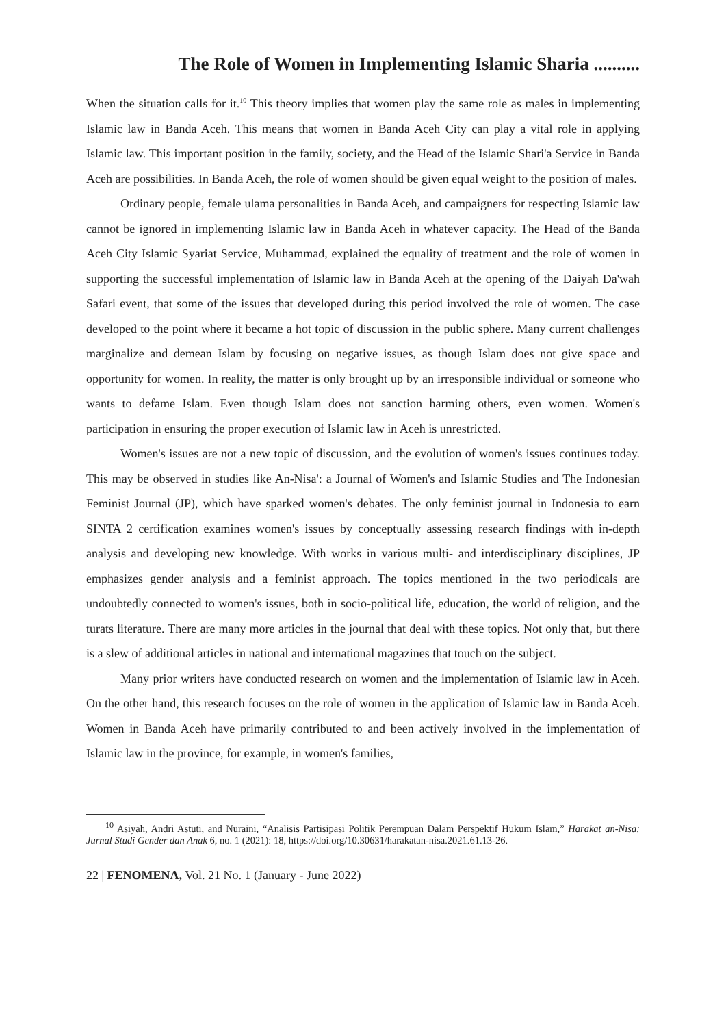The Role of Women in Implementing Islamic Sharia ..........
When the situation calls for it.<sup>10</sup> This theory implies that women play the same role as males in implementing Islamic law in Banda Aceh. This means that women in Banda Aceh City can play a vital role in applying Islamic law. This important position in the family, society, and the Head of the Islamic Shari'a Service in Banda Aceh are possibilities. In Banda Aceh, the role of women should be given equal weight to the position of males.
Ordinary people, female ulama personalities in Banda Aceh, and campaigners for respecting Islamic law cannot be ignored in implementing Islamic law in Banda Aceh in whatever capacity. The Head of the Banda Aceh City Islamic Syariat Service, Muhammad, explained the equality of treatment and the role of women in supporting the successful implementation of Islamic law in Banda Aceh at the opening of the Daiyah Da'wah Safari event, that some of the issues that developed during this period involved the role of women. The case developed to the point where it became a hot topic of discussion in the public sphere. Many current challenges marginalize and demean Islam by focusing on negative issues, as though Islam does not give space and opportunity for women. In reality, the matter is only brought up by an irresponsible individual or someone who wants to defame Islam. Even though Islam does not sanction harming others, even women. Women's participation in ensuring the proper execution of Islamic law in Aceh is unrestricted.
Women's issues are not a new topic of discussion, and the evolution of women's issues continues today. This may be observed in studies like An-Nisa': a Journal of Women's and Islamic Studies and The Indonesian Feminist Journal (JP), which have sparked women's debates. The only feminist journal in Indonesia to earn SINTA 2 certification examines women's issues by conceptually assessing research findings with in-depth analysis and developing new knowledge. With works in various multi- and interdisciplinary disciplines, JP emphasizes gender analysis and a feminist approach. The topics mentioned in the two periodicals are undoubtedly connected to women's issues, both in socio-political life, education, the world of religion, and the turats literature. There are many more articles in the journal that deal with these topics. Not only that, but there is a slew of additional articles in national and international magazines that touch on the subject.
Many prior writers have conducted research on women and the implementation of Islamic law in Aceh. On the other hand, this research focuses on the role of women in the application of Islamic law in Banda Aceh. Women in Banda Aceh have primarily contributed to and been actively involved in the implementation of Islamic law in the province, for example, in women's families,
<sup>10</sup> Asiyah, Andri Astuti, and Nuraini, “Analisis Partisipasi Politik Perempuan Dalam Perspektif Hukum Islam,” Harakat an-Nisa: Jurnal Studi Gender dan Anak 6, no. 1 (2021): 18, https://doi.org/10.30631/harakatan-nisa.2021.61.13-26.
22 | FENOMENA, Vol. 21 No. 1 (January - June 2022)